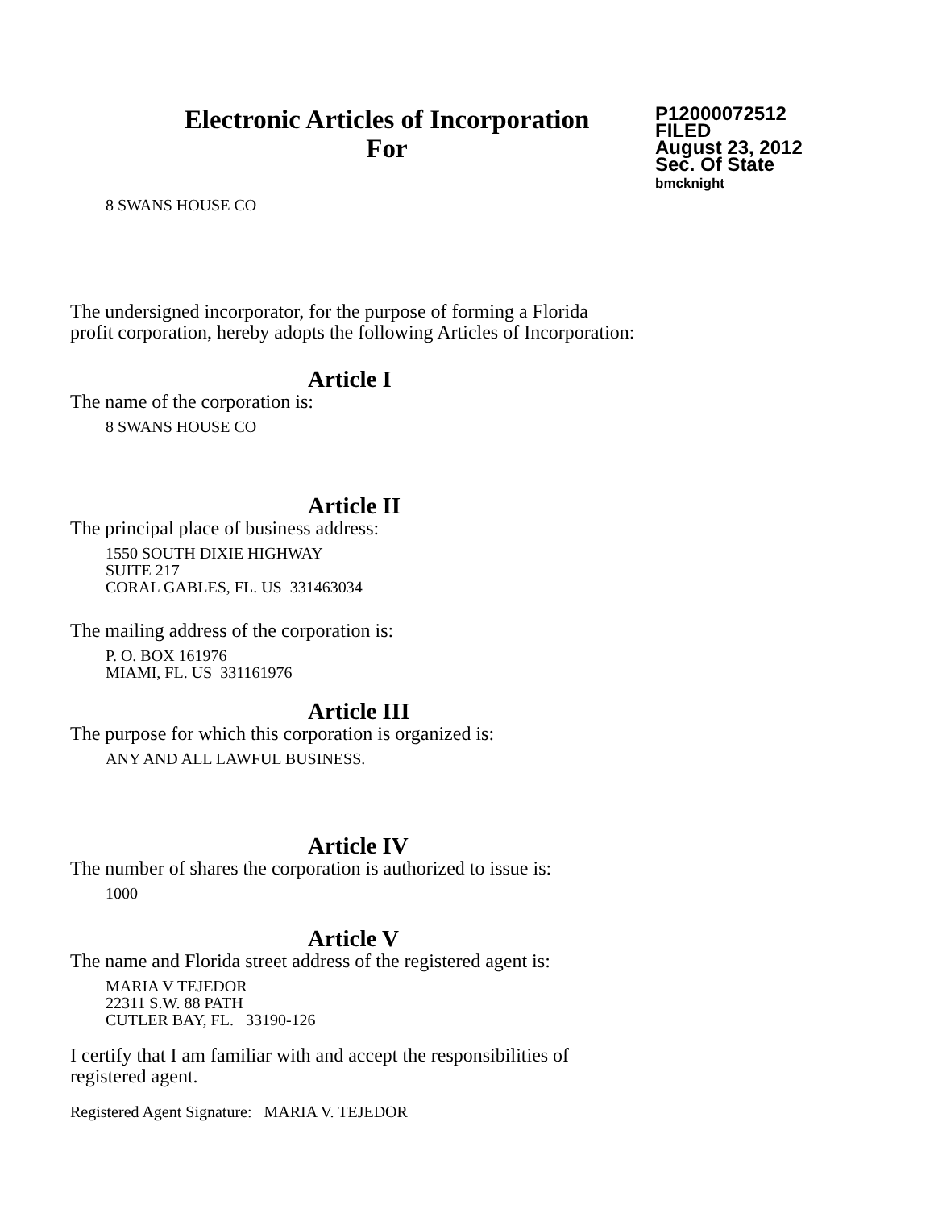Electronic Articles of Incorporation
For
P12000072512
FILED
August 23, 2012
Sec. Of State
bmcknight
8 SWANS HOUSE CO
The undersigned incorporator, for the purpose of forming a Florida
profit corporation, hereby adopts the following Articles of Incorporation:
Article I
The name of the corporation is:
8 SWANS HOUSE CO
Article II
The principal place of business address:
1550 SOUTH DIXIE HIGHWAY
SUITE 217
CORAL GABLES, FL. US 331463034
The mailing address of the corporation is:
P. O. BOX 161976
MIAMI, FL. US 331161976
Article III
The purpose for which this corporation is organized is:
ANY AND ALL LAWFUL BUSINESS.
Article IV
The number of shares the corporation is authorized to issue is:
1000
Article V
The name and Florida street address of the registered agent is:
MARIA V TEJEDOR
22311 S.W. 88 PATH
CUTLER BAY, FL. 33190-126
I certify that I am familiar with and accept the responsibilities of
registered agent.
Registered Agent Signature: MARIA V. TEJEDOR